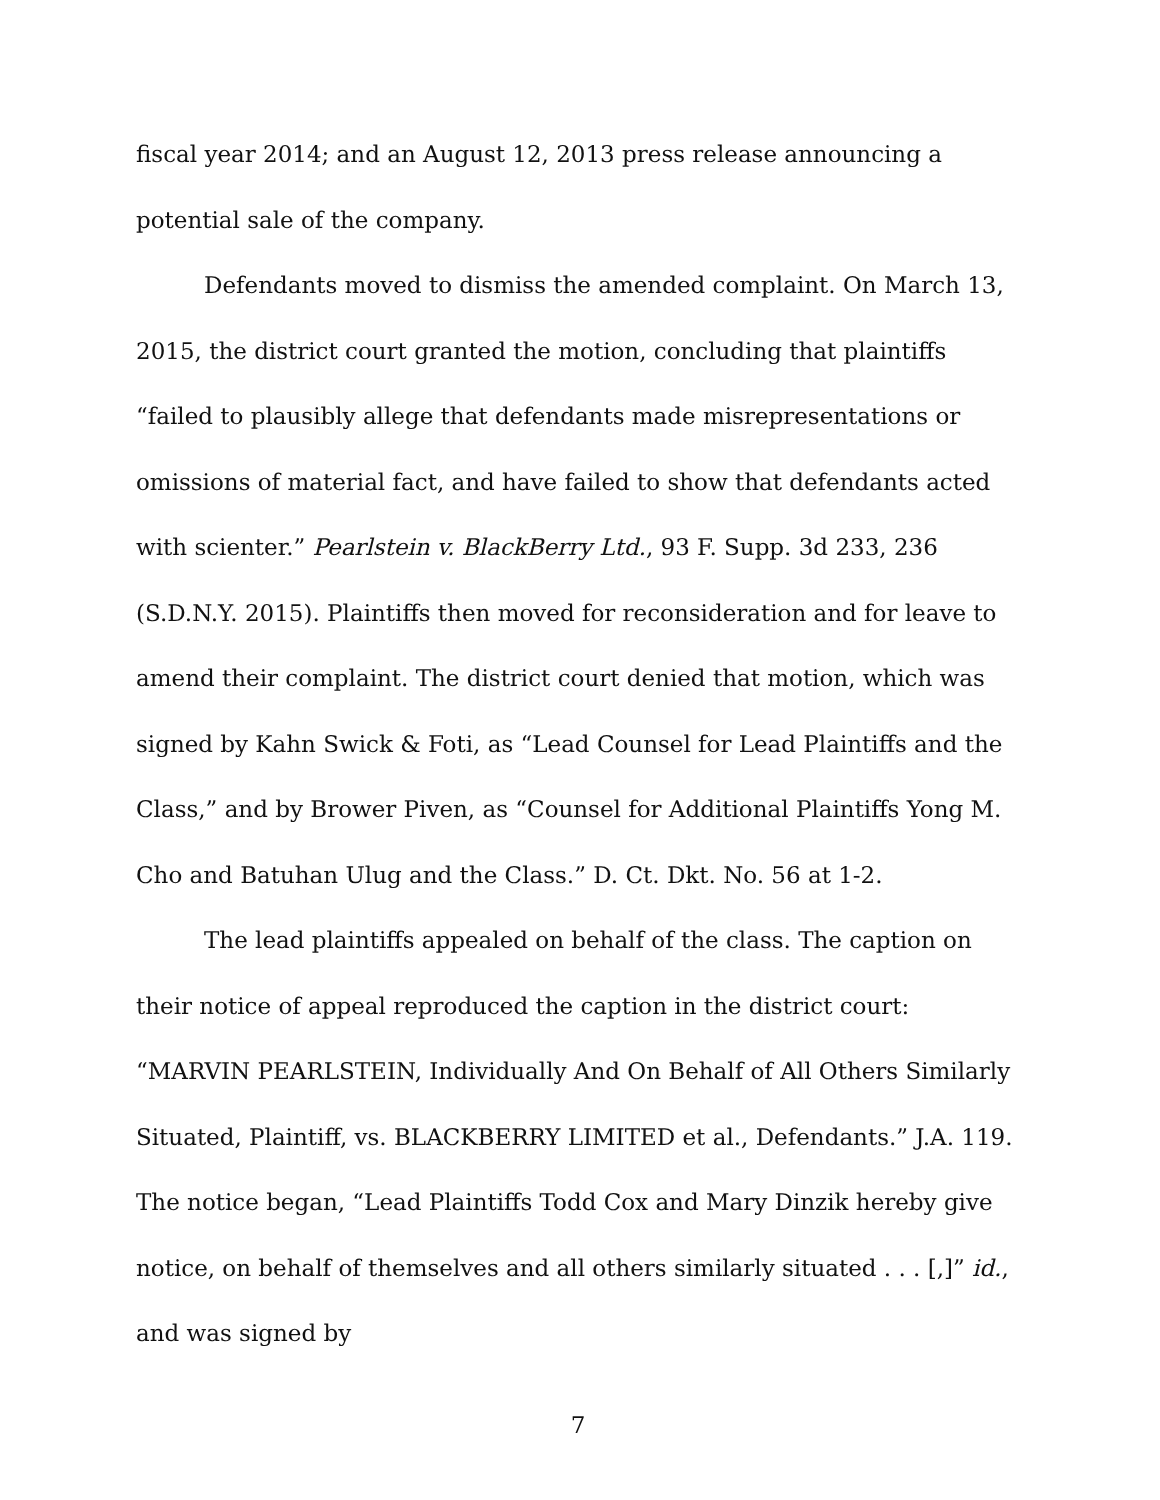fiscal year 2014; and an August 12, 2013 press release announcing a potential sale of the company.
Defendants moved to dismiss the amended complaint. On March 13, 2015, the district court granted the motion, concluding that plaintiffs “failed to plausibly allege that defendants made misrepresentations or omissions of material fact, and have failed to show that defendants acted with scienter.” Pearlstein v. BlackBerry Ltd., 93 F. Supp. 3d 233, 236 (S.D.N.Y. 2015). Plaintiffs then moved for reconsideration and for leave to amend their complaint. The district court denied that motion, which was signed by Kahn Swick & Foti, as “Lead Counsel for Lead Plaintiffs and the Class,” and by Brower Piven, as “Counsel for Additional Plaintiffs Yong M. Cho and Batuhan Ulug and the Class.” D. Ct. Dkt. No. 56 at 1-2.
The lead plaintiffs appealed on behalf of the class. The caption on their notice of appeal reproduced the caption in the district court: “MARVIN PEARLSTEIN, Individually And On Behalf of All Others Similarly Situated, Plaintiff, vs. BLACKBERRY LIMITED et al., Defendants.” J.A. 119. The notice began, “Lead Plaintiffs Todd Cox and Mary Dinzik hereby give notice, on behalf of themselves and all others similarly situated . . . [,]” id., and was signed by
7